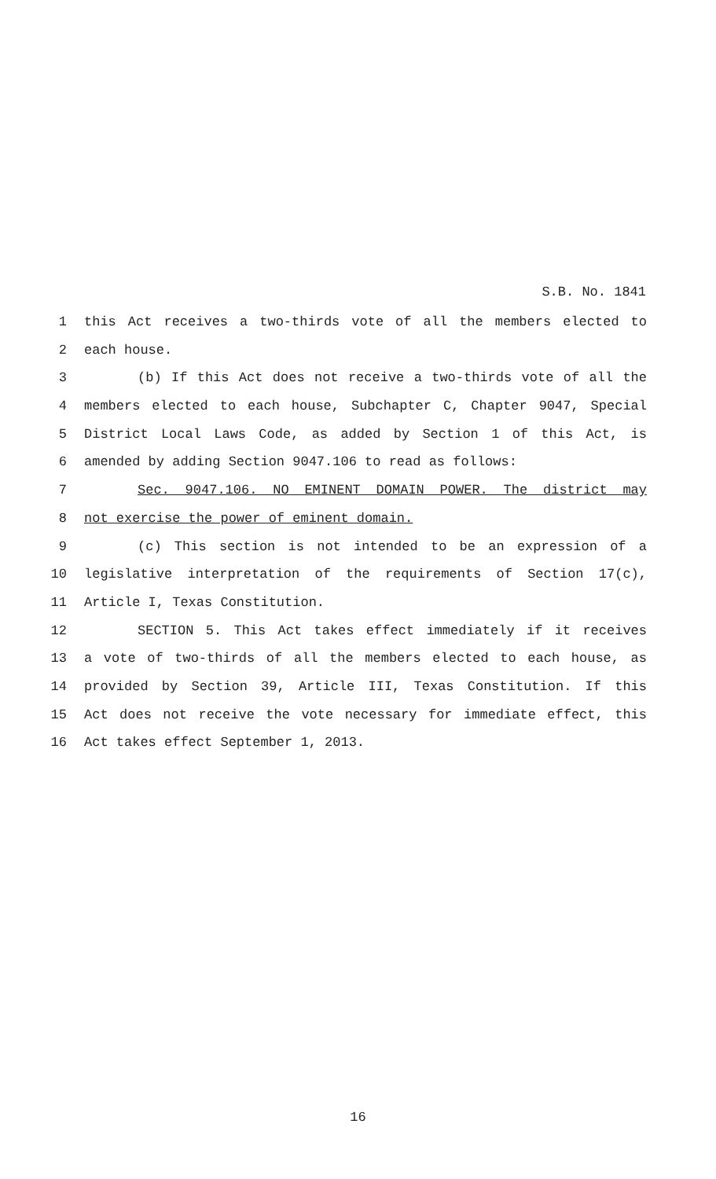S.B. No. 1841
1 this Act receives a two-thirds vote of all the members elected to
2 each house.
3 (b) If this Act does not receive a two-thirds vote of all the
4 members elected to each house, Subchapter C, Chapter 9047, Special
5 District Local Laws Code, as added by Section 1 of this Act, is
6 amended by adding Section 9047.106 to read as follows:
7 Sec. 9047.106. NO EMINENT DOMAIN POWER. The district may
8 not exercise the power of eminent domain.
9 (c) This section is not intended to be an expression of a
10 legislative interpretation of the requirements of Section 17(c),
11 Article I, Texas Constitution.
12 SECTION 5. This Act takes effect immediately if it receives
13 a vote of two-thirds of all the members elected to each house, as
14 provided by Section 39, Article III, Texas Constitution. If this
15 Act does not receive the vote necessary for immediate effect, this
16 Act takes effect September 1, 2013.
16